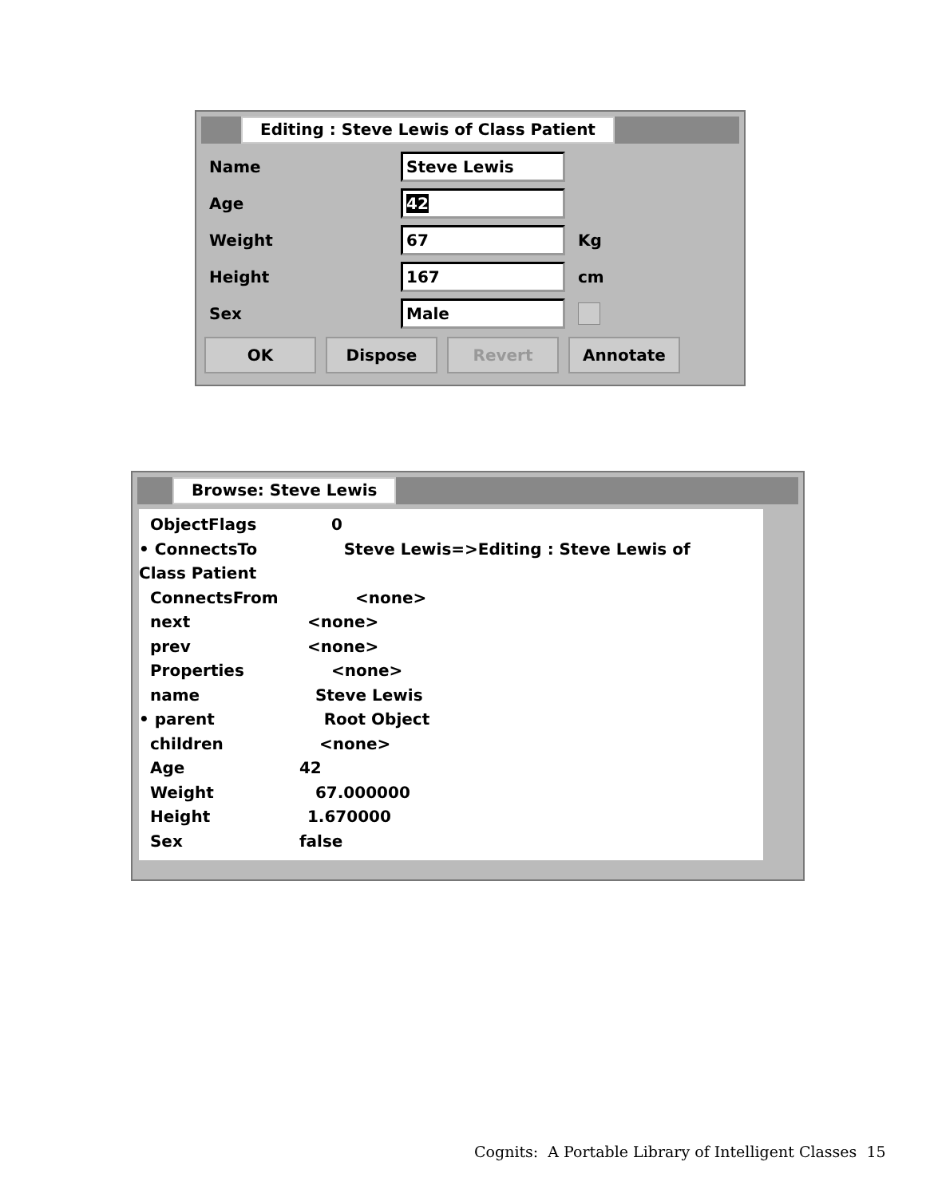Editing : Steve Lewis of Class Patient
Name
Steve Lewis
Age
42
Weight
67
Kg
Height
167
cm
Sex
Male
OK Dispose Revert Annotate
Browse: Steve Lewis
ObjectFlags 0
• ConnectsTo Steve Lewis=>Editing : Steve Lewis of
Class Patient
ConnectsFrom <none>
next <none>
prev <none>
Properties <none>
name Steve Lewis
• parent Root Object
children <none>
Age 42
Weight 67.000000
Height 1.670000
Sex false
Cognits: A Portable Library of Intelligent Classes 15